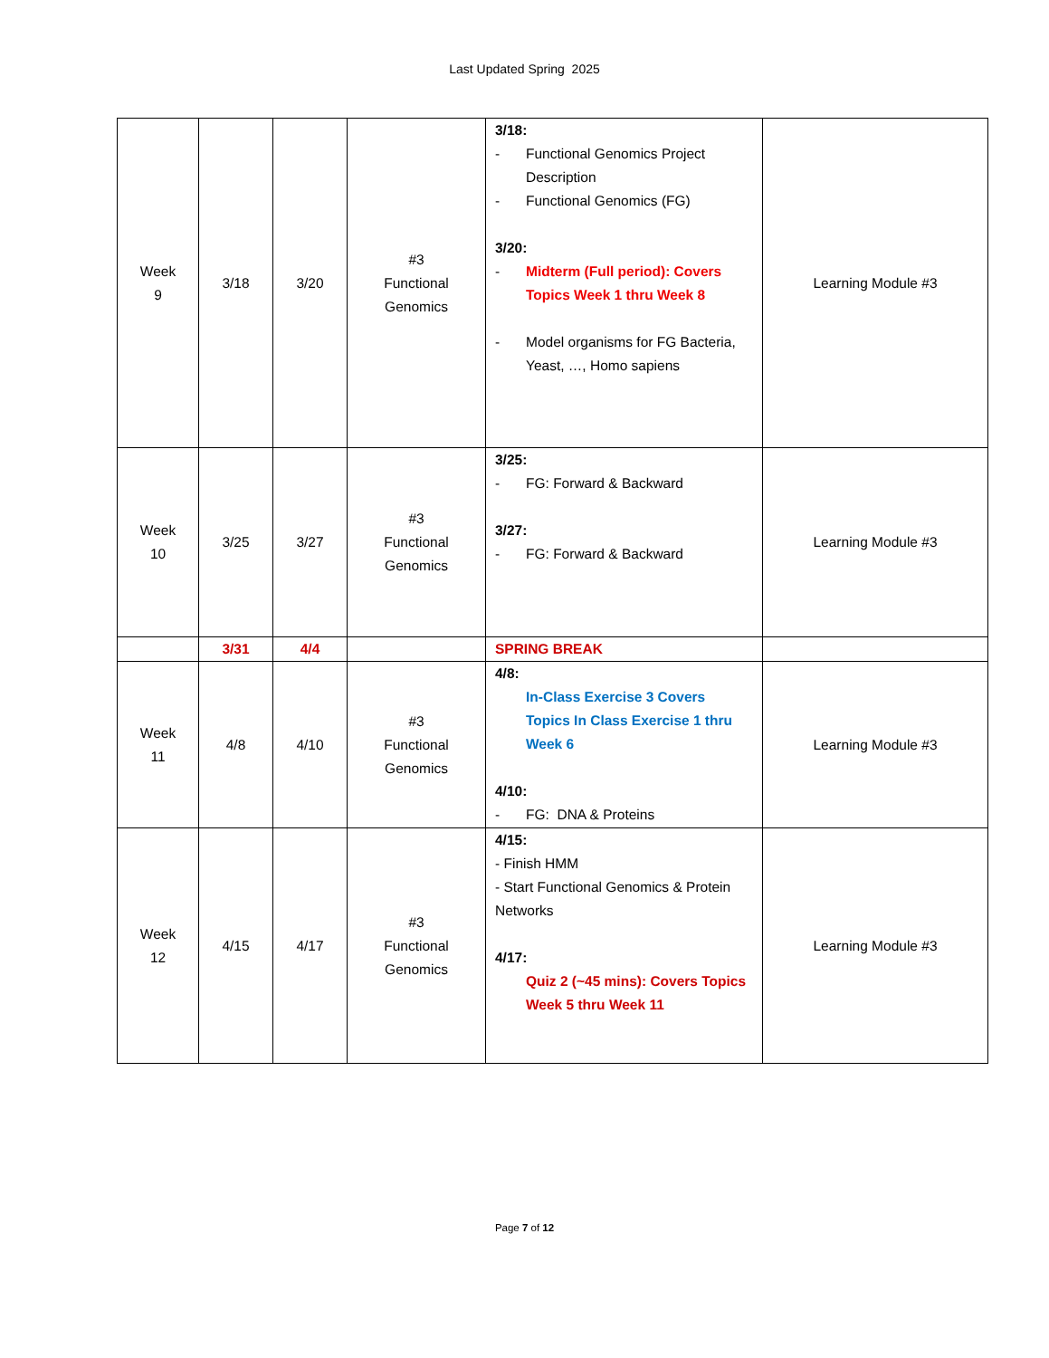Last Updated Spring 2025
| Week 9 | 3/18 | 3/20 | #3 Functional Genomics | 3/18: - Functional Genomics Project Description - Functional Genomics (FG) 3/20: - Midterm (Full period): Covers Topics Week 1 thru Week 8 - Model organisms for FG Bacteria, Yeast, …, Homo sapiens | Learning Module #3 |
| Week 10 | 3/25 | 3/27 | #3 Functional Genomics | 3/25: - FG: Forward & Backward 3/27: - FG: Forward & Backward | Learning Module #3 |
| | 3/31 | 4/4 | | SPRING BREAK | |
| Week 11 | 4/8 | 4/10 | #3 Functional Genomics | 4/8: In-Class Exercise 3 Covers Topics In Class Exercise 1 thru Week 6 4/10: - FG: DNA & Proteins | Learning Module #3 |
| Week 12 | 4/15 | 4/17 | #3 Functional Genomics | 4/15: - Finish HMM - Start Functional Genomics & Protein Networks 4/17: Quiz 2 (~45 mins): Covers Topics Week 5 thru Week 11 | Learning Module #3 |
Page 7 of 12